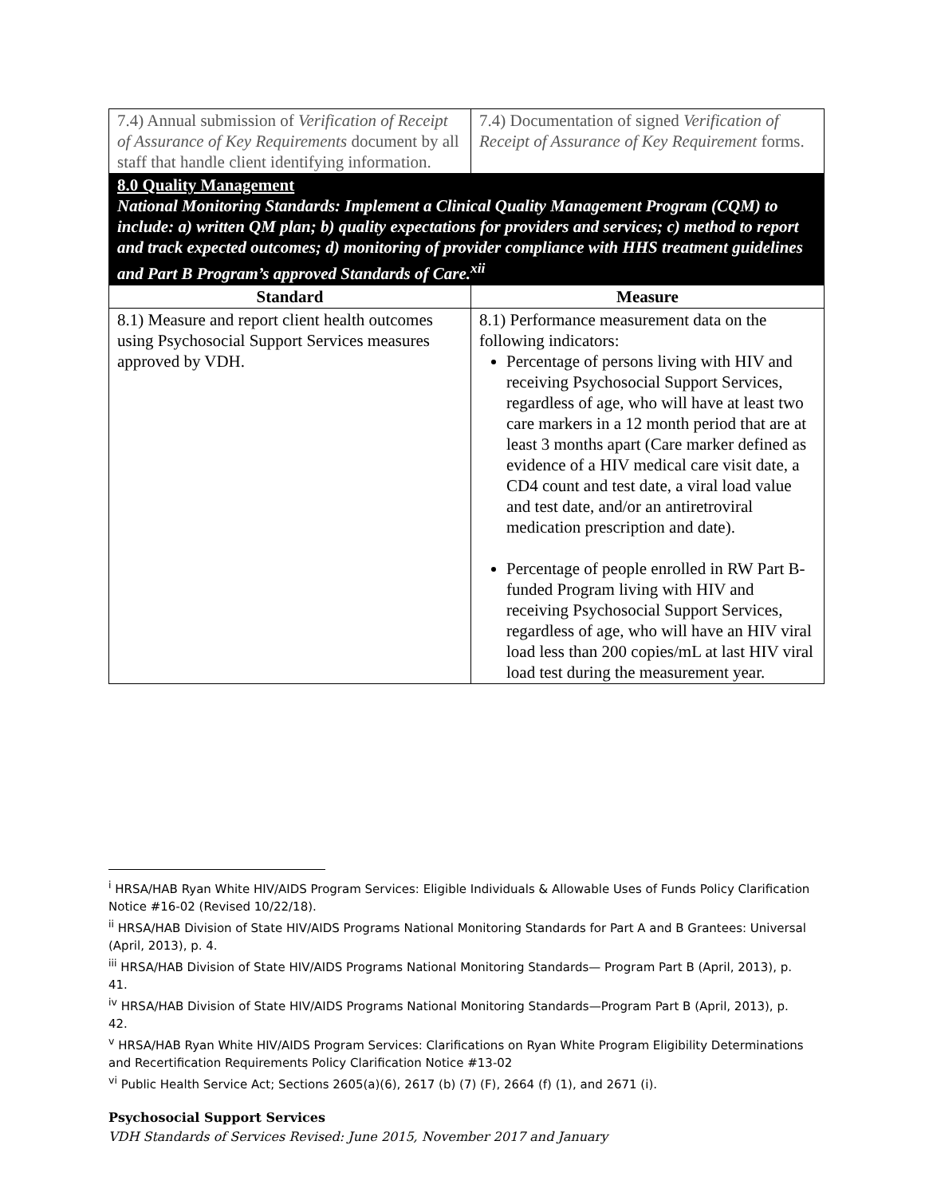| 7.4) Annual submission of Verification of Receipt of Assurance of Key Requirements document by all staff that handle client identifying information. | 7.4) Documentation of signed Verification of Receipt of Assurance of Key Requirement forms. |
| 8.0 Quality Management National Monitoring Standards: Implement a Clinical Quality Management Program (CQM) to include: a) written QM plan; b) quality expectations for providers and services; c) method to report and track expected outcomes; d) monitoring of provider compliance with HHS treatment guidelines and Part B Program’s approved Standards of Care.<sup>xii</sup> | |
| Standard | Measure |
| 8.1) Measure and report client health outcomes using Psychosocial Support Services measures approved by VDH. | 8.1) Performance measurement data on the following indicators: Percentage of persons living with HIV and receiving Psychosocial Support Services, regardless of age, who will have at least two care markers in a 12 month period that are at least 3 months apart (Care marker defined as evidence of a HIV medical care visit date, a CD4 count and test date, a viral load value and test date, and/or an antiretroviral medication prescription and date). Percentage of people enrolled in RW Part B-funded Program living with HIV and receiving Psychosocial Support Services, regardless of age, who will have an HIV viral load less than 200 copies/mL at last HIV viral load test during the measurement year. |
<sup>i</sup> HRSA/HAB Ryan White HIV/AIDS Program Services: Eligible Individuals & Allowable Uses of Funds Policy Clarification Notice #16-02 (Revised 10/22/18).
<sup>ii</sup> HRSA/HAB Division of State HIV/AIDS Programs National Monitoring Standards for Part A and B Grantees: Universal (April, 2013), p. 4.
<sup>iii</sup> HRSA/HAB Division of State HIV/AIDS Programs National Monitoring Standards— Program Part B (April, 2013), p. 41.
<sup>iv</sup> HRSA/HAB Division of State HIV/AIDS Programs National Monitoring Standards—Program Part B (April, 2013), p. 42.
<sup>v</sup> HRSA/HAB Ryan White HIV/AIDS Program Services: Clarifications on Ryan White Program Eligibility Determinations and Recertification Requirements Policy Clarification Notice #13-02
<sup>vi</sup> Public Health Service Act; Sections 2605(a)(6), 2617 (b) (7) (F), 2664 (f) (1), and 2671 (i).
Psychosocial Support Services
VDH Standards of Services Revised: June 2015, November 2017 and January